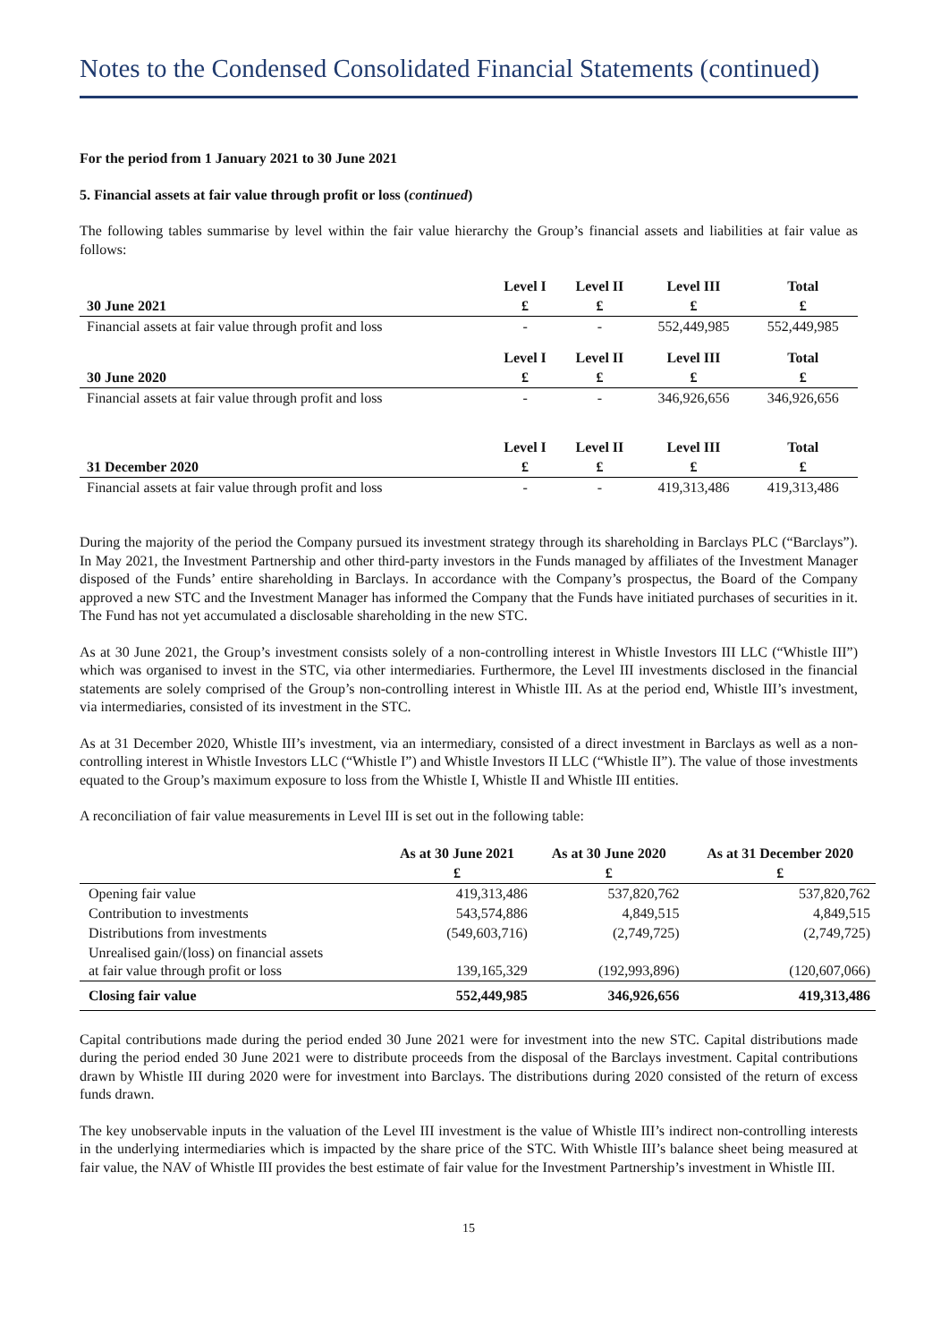Notes to the Condensed Consolidated Financial Statements (continued)
For the period from 1 January 2021 to 30 June 2021
5. Financial assets at fair value through profit or loss (continued)
The following tables summarise by level within the fair value hierarchy the Group’s financial assets and liabilities at fair value as follows:
| | Level I | Level II | Level III | Total |
| 30 June 2021 | £ | £ | £ | £ |
| Financial assets at fair value through profit and loss | - | - | 552,449,985 | 552,449,985 |
| | Level I | Level II | Level III | Total |
| 30 June 2020 | £ | £ | £ | £ |
| Financial assets at fair value through profit and loss | - | - | 346,926,656 | 346,926,656 |
| | Level I | Level II | Level III | Total |
| 31 December 2020 | £ | £ | £ | £ |
| Financial assets at fair value through profit and loss | - | - | 419,313,486 | 419,313,486 |
During the majority of the period the Company pursued its investment strategy through its shareholding in Barclays PLC (“Barclays”). In May 2021, the Investment Partnership and other third-party investors in the Funds managed by affiliates of the Investment Manager disposed of the Funds’ entire shareholding in Barclays. In accordance with the Company’s prospectus, the Board of the Company approved a new STC and the Investment Manager has informed the Company that the Funds have initiated purchases of securities in it. The Fund has not yet accumulated a disclosable shareholding in the new STC.
As at 30 June 2021, the Group’s investment consists solely of a non-controlling interest in Whistle Investors III LLC (“Whistle III”) which was organised to invest in the STC, via other intermediaries. Furthermore, the Level III investments disclosed in the financial statements are solely comprised of the Group’s non-controlling interest in Whistle III. As at the period end, Whistle III’s investment, via intermediaries, consisted of its investment in the STC.
As at 31 December 2020, Whistle III’s investment, via an intermediary, consisted of a direct investment in Barclays as well as a non-controlling interest in Whistle Investors LLC (“Whistle I”) and Whistle Investors II LLC (“Whistle II”). The value of those investments equated to the Group’s maximum exposure to loss from the Whistle I, Whistle II and Whistle III entities.
A reconciliation of fair value measurements in Level III is set out in the following table:
| | As at 30 June 2021 | As at 30 June 2020 | As at 31 December 2020 |
| | £ | £ | £ |
| Opening fair value | 419,313,486 | 537,820,762 | 537,820,762 |
| Contribution to investments | 543,574,886 | 4,849,515 | 4,849,515 |
| Distributions from investments | (549,603,716) | (2,749,725) | (2,749,725) |
| Unrealised gain/(loss) on financial assets at fair value through profit or loss | 139,165,329 | (192,993,896) | (120,607,066) |
| Closing fair value | 552,449,985 | 346,926,656 | 419,313,486 |
Capital contributions made during the period ended 30 June 2021 were for investment into the new STC. Capital distributions made during the period ended 30 June 2021 were to distribute proceeds from the disposal of the Barclays investment. Capital contributions drawn by Whistle III during 2020 were for investment into Barclays. The distributions during 2020 consisted of the return of excess funds drawn.
The key unobservable inputs in the valuation of the Level III investment is the value of Whistle III’s indirect non-controlling interests in the underlying intermediaries which is impacted by the share price of the STC. With Whistle III’s balance sheet being measured at fair value, the NAV of Whistle III provides the best estimate of fair value for the Investment Partnership’s investment in Whistle III.
15